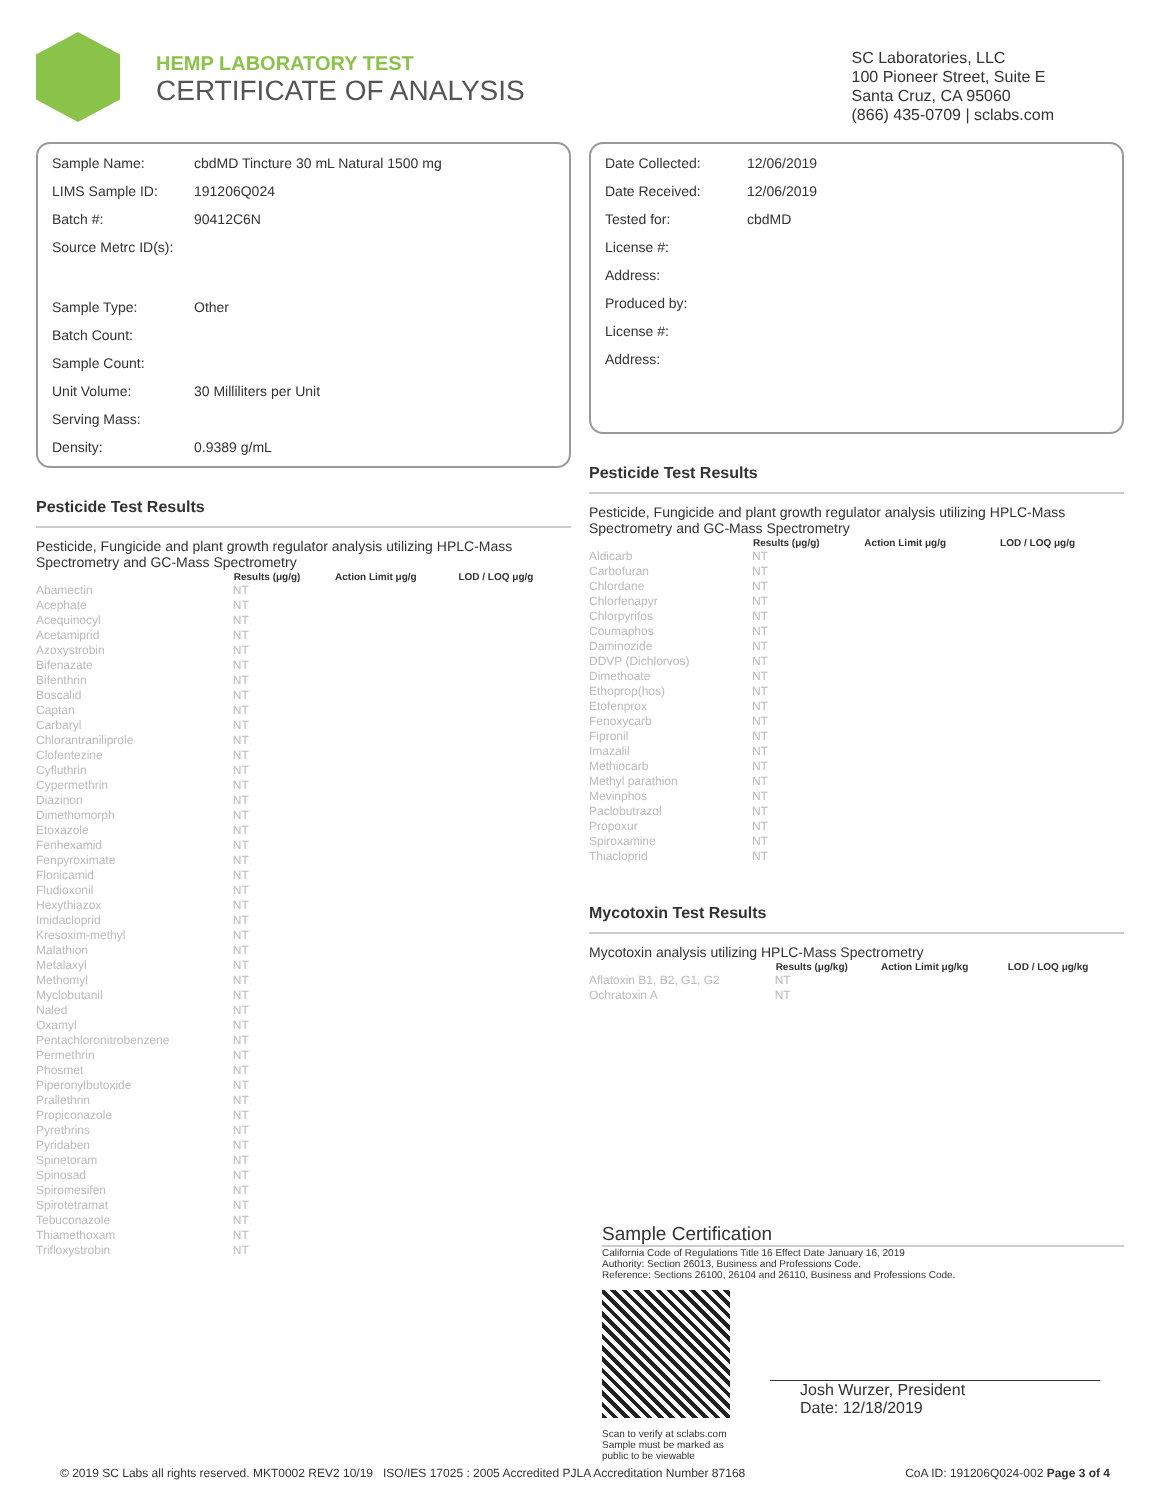HEMP LABORATORY TEST
CERTIFICATE OF ANALYSIS
SC Laboratories, LLC
100 Pioneer Street, Suite E
Santa Cruz, CA 95060
(866) 435-0709 | sclabs.com
| Sample Name: | cbdMD Tincture 30 mL Natural 1500 mg |
| LIMS Sample ID: | 191206Q024 |
| Batch #: | 90412C6N |
| Source Metrc ID(s): | |
| Sample Type: | Other |
| Batch Count: | |
| Sample Count: | |
| Unit Volume: | 30 Milliliters per Unit |
| Serving Mass: | |
| Density: | 0.9389 g/mL |
Pesticide Test Results
Pesticide, Fungicide and plant growth regulator analysis utilizing HPLC-Mass Spectrometry and GC-Mass Spectrometry
| | Results (μg/g) | Action Limit μg/g | LOD / LOQ μg/g |
| --- | --- | --- | --- |
| Abamectin | NT | | |
| Acephate | NT | | |
| Acequinocyl | NT | | |
| Acetamiprid | NT | | |
| Azoxystrobin | NT | | |
| Bifenazate | NT | | |
| Bifenthrin | NT | | |
| Boscalid | NT | | |
| Captan | NT | | |
| Carbaryl | NT | | |
| Chlorantraniliprole | NT | | |
| Clofentezine | NT | | |
| Cyfluthrin | NT | | |
| Cypermethrin | NT | | |
| Diazinon | NT | | |
| Dimethomorph | NT | | |
| Etoxazole | NT | | |
| Fenhexamid | NT | | |
| Fenpyroximate | NT | | |
| Flonicamid | NT | | |
| Fludioxonil | NT | | |
| Hexythiazox | NT | | |
| Imidacloprid | NT | | |
| Kresoxim-methyl | NT | | |
| Malathion | NT | | |
| Metalaxyl | NT | | |
| Methomyl | NT | | |
| Myclobutanil | NT | | |
| Naled | NT | | |
| Oxamyl | NT | | |
| Pentachloronitrobenzene | NT | | |
| Permethrin | NT | | |
| Phosmet | NT | | |
| Piperonylbutoxide | NT | | |
| Prallethrin | NT | | |
| Propiconazole | NT | | |
| Pyrethrins | NT | | |
| Pyridaben | NT | | |
| Spinetoram | NT | | |
| Spinosad | NT | | |
| Spiromesifen | NT | | |
| Spirotetramat | NT | | |
| Tebuconazole | NT | | |
| Thiamethoxam | NT | | |
| Trifloxystrobin | NT | | |
| Date Collected: | 12/06/2019 |
| Date Received: | 12/06/2019 |
| Tested for: | cbdMD |
| License #: | |
| Address: | |
| Produced by: | |
| License #: | |
| Address: | |
Pesticide Test Results
Pesticide, Fungicide and plant growth regulator analysis utilizing HPLC-Mass Spectrometry and GC-Mass Spectrometry
| | Results (μg/g) | Action Limit μg/g | LOD / LOQ μg/g |
| --- | --- | --- | --- |
| Aldicarb | NT | | |
| Carbofuran | NT | | |
| Chlordane | NT | | |
| Chlorfenapyr | NT | | |
| Chlorpyrifos | NT | | |
| Coumaphos | NT | | |
| Daminozide | NT | | |
| DDVP (Dichlorvos) | NT | | |
| Dimethoate | NT | | |
| Ethoprop(hos) | NT | | |
| Etofenprox | NT | | |
| Fenoxycarb | NT | | |
| Fipronil | NT | | |
| Imazalil | NT | | |
| Methiocarb | NT | | |
| Methyl parathion | NT | | |
| Mevinphos | NT | | |
| Paclobutrazol | NT | | |
| Propoxur | NT | | |
| Spiroxamine | NT | | |
| Thiacloprid | NT | | |
Mycotoxin Test Results
Mycotoxin analysis utilizing HPLC-Mass Spectrometry
| | Results (μg/kg) | Action Limit μg/kg | LOD / LOQ μg/kg |
| --- | --- | --- | --- |
| Aflatoxin B1, B2, G1, G2 | NT | | |
| Ochratoxin A | NT | | |
Sample Certification
California Code of Regulations Title 16 Effect Date January 16, 2019
Authority: Section 26013, Business and Professions Code.
Reference: Sections 26100, 26104 and 26110, Business and Professions Code.
Scan to verify at sclabs.com
Sample must be marked as
public to be viewable
Josh Wurzer, President
Date: 12/18/2019
© 2019 SC Labs all rights reserved. MKT0002 REV2 10/19 ISO/IES 17025 : 2005 Accredited PJLA Accreditation Number 87168 CoA ID: 191206Q024-002 Page 3 of 4